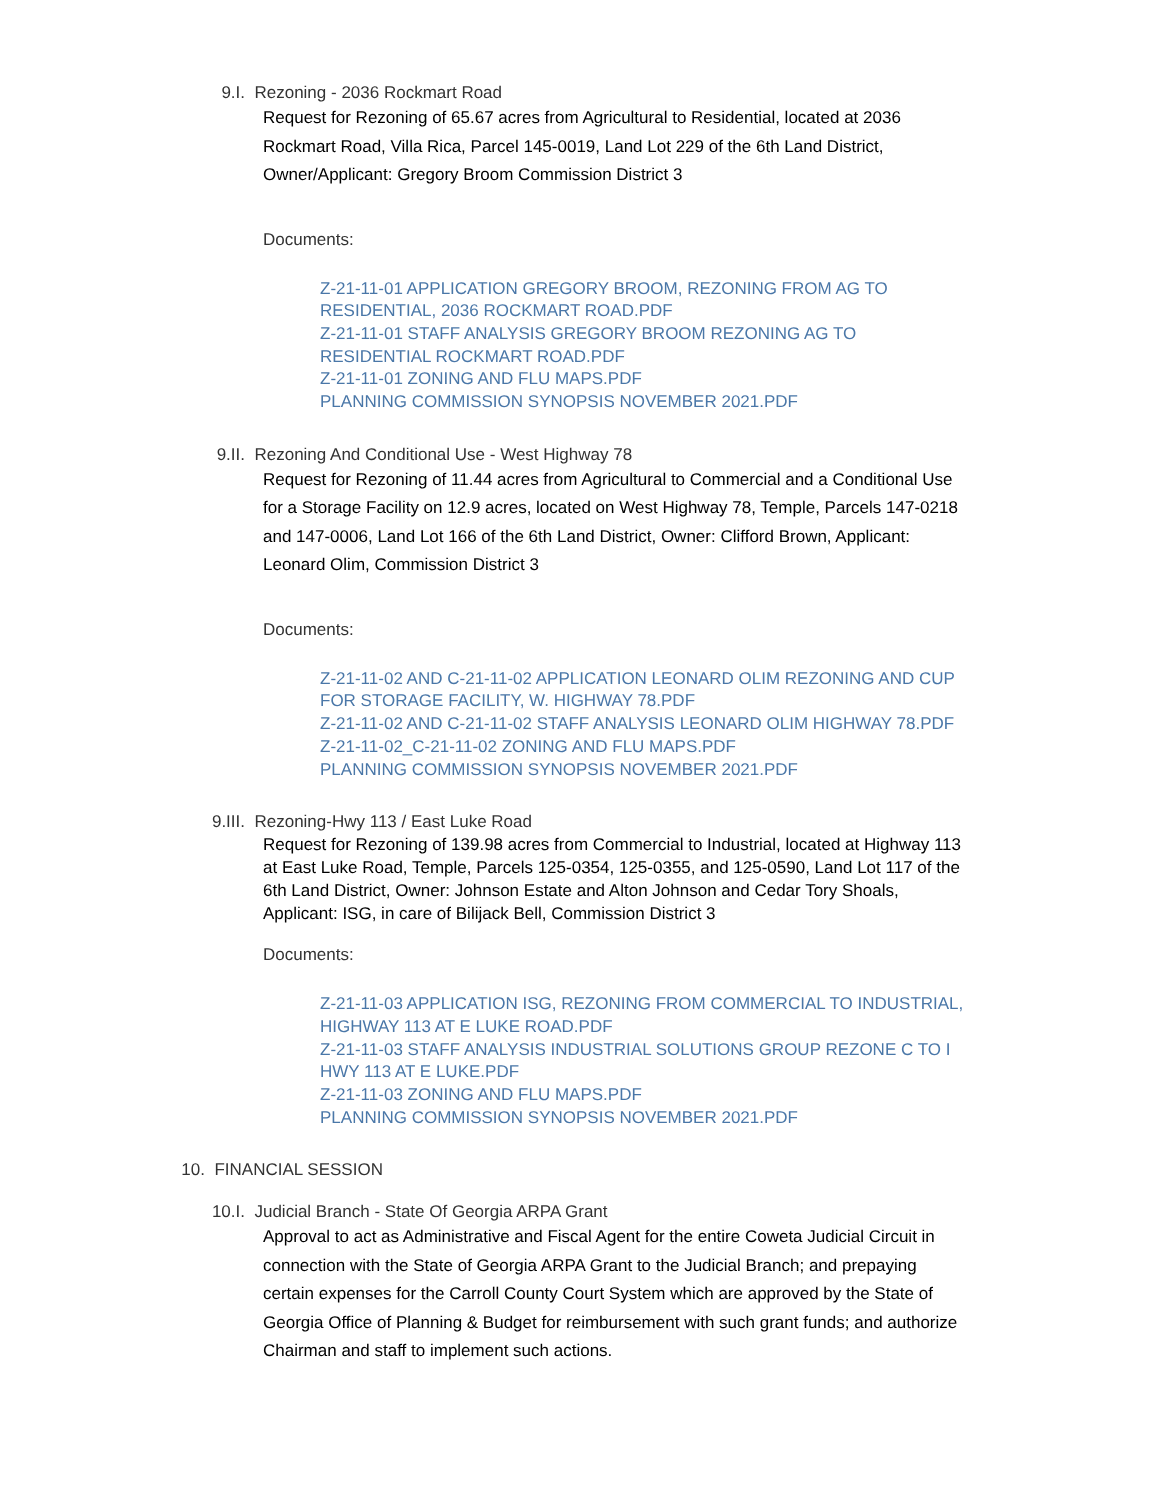9.I. Rezoning - 2036 Rockmart Road
Request for Rezoning of 65.67 acres from Agricultural to Residential, located at 2036 Rockmart Road, Villa Rica, Parcel 145-0019, Land Lot 229 of the 6th Land District, Owner/Applicant: Gregory Broom Commission District 3
Documents:
Z-21-11-01 APPLICATION GREGORY BROOM, REZONING FROM AG TO RESIDENTIAL, 2036 ROCKMART ROAD.PDF
Z-21-11-01 STAFF ANALYSIS GREGORY BROOM REZONING AG TO RESIDENTIAL ROCKMART ROAD.PDF
Z-21-11-01 ZONING AND FLU MAPS.PDF
PLANNING COMMISSION SYNOPSIS NOVEMBER 2021.PDF
9.II. Rezoning And Conditional Use - West Highway 78
Request for Rezoning of 11.44 acres from Agricultural to Commercial and a Conditional Use for a Storage Facility on 12.9 acres, located on West Highway 78, Temple, Parcels 147-0218 and 147-0006, Land Lot 166 of the 6th Land District, Owner: Clifford Brown, Applicant: Leonard Olim, Commission District 3
Documents:
Z-21-11-02 AND C-21-11-02 APPLICATION LEONARD OLIM REZONING AND CUP FOR STORAGE FACILITY, W. HIGHWAY 78.PDF
Z-21-11-02 AND C-21-11-02 STAFF ANALYSIS LEONARD OLIM HIGHWAY 78.PDF
Z-21-11-02_C-21-11-02 ZONING AND FLU MAPS.PDF
PLANNING COMMISSION SYNOPSIS NOVEMBER 2021.PDF
9.III. Rezoning-Hwy 113 / East Luke Road
Request for Rezoning of 139.98 acres from Commercial to Industrial, located at Highway 113 at East Luke Road, Temple, Parcels 125-0354, 125-0355, and 125-0590, Land Lot 117 of the 6th Land District, Owner: Johnson Estate and Alton Johnson and Cedar Tory Shoals, Applicant: ISG, in care of Bilijack Bell, Commission District 3
Documents:
Z-21-11-03 APPLICATION ISG, REZONING FROM COMMERCIAL TO INDUSTRIAL, HIGHWAY 113 AT E LUKE ROAD.PDF
Z-21-11-03 STAFF ANALYSIS INDUSTRIAL SOLUTIONS GROUP REZONE C TO I HWY 113 AT E LUKE.PDF
Z-21-11-03 ZONING AND FLU MAPS.PDF
PLANNING COMMISSION SYNOPSIS NOVEMBER 2021.PDF
10. FINANCIAL SESSION
10.I. Judicial Branch - State Of Georgia ARPA Grant
Approval to act as Administrative and Fiscal Agent for the entire Coweta Judicial Circuit in connection with the State of Georgia ARPA Grant to the Judicial Branch; and prepaying certain expenses for the Carroll County Court System which are approved by the State of Georgia Office of Planning & Budget for reimbursement with such grant funds; and authorize Chairman and staff to implement such actions.